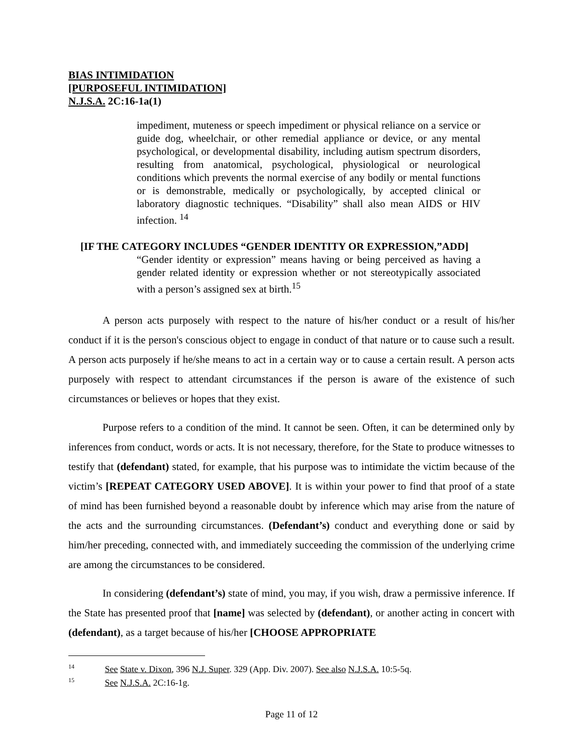BIAS INTIMIDATION
[PURPOSEFUL INTIMIDATION]
N.J.S.A. 2C:16-1a(1)
impediment, muteness or speech impediment or physical reliance on a service or guide dog, wheelchair, or other remedial appliance or device, or any mental psychological, or developmental disability, including autism spectrum disorders, resulting from anatomical, psychological, physiological or neurological conditions which prevents the normal exercise of any bodily or mental functions or is demonstrable, medically or psychologically, by accepted clinical or laboratory diagnostic techniques. “Disability” shall also mean AIDS or HIV infection. <sup>14</sup>
[IF THE CATEGORY INCLUDES “GENDER IDENTITY OR EXPRESSION,”ADD]
“Gender identity or expression” means having or being perceived as having a gender related identity or expression whether or not stereotypically associated with a person’s assigned sex at birth.<sup>15</sup>
A person acts purposely with respect to the nature of his/her conduct or a result of his/her conduct if it is the person's conscious object to engage in conduct of that nature or to cause such a result. A person acts purposely if he/she means to act in a certain way or to cause a certain result. A person acts purposely with respect to attendant circumstances if the person is aware of the existence of such circumstances or believes or hopes that they exist.
Purpose refers to a condition of the mind. It cannot be seen. Often, it can be determined only by inferences from conduct, words or acts. It is not necessary, therefore, for the State to produce witnesses to testify that (defendant) stated, for example, that his purpose was to intimidate the victim because of the victim’s [REPEAT CATEGORY USED ABOVE]. It is within your power to find that proof of a state of mind has been furnished beyond a reasonable doubt by inference which may arise from the nature of the acts and the surrounding circumstances. (Defendant’s) conduct and everything done or said by him/her preceding, connected with, and immediately succeeding the commission of the underlying crime are among the circumstances to be considered.
In considering (defendant’s) state of mind, you may, if you wish, draw a permissive inference. If the State has presented proof that [name] was selected by (defendant), or another acting in concert with (defendant), as a target because of his/her [CHOOSE APPROPRIATE
<sup>14</sup> See State v. Dixon, 396 N.J. Super. 329 (App. Div. 2007). See also N.J.S.A. 10:5-5q.
<sup>15</sup> See N.J.S.A. 2C:16-1g.
Page 11 of 12